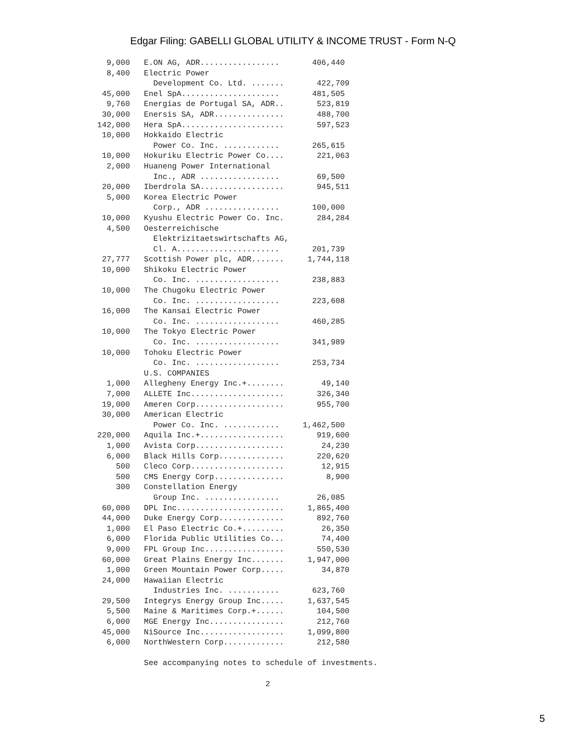Edgar Filing: GABELLI GLOBAL UTILITY & INCOME TRUST - Form N-Q
    9,000   E.ON AG, ADR.................       406,440
    8,400   Electric Power
              Development Co. Ltd. .......       422,709
   45,000   Enel SpA.....................       481,505
    9,760   Energias de Portugal SA, ADR..       523,819
   30,000   Enersis SA, ADR...............       488,700
  142,000   Hera SpA......................       597,523
   10,000   Hokkaido Electric
              Power Co. Inc. ............       265,615
   10,000   Hokuriku Electric Power Co....       221,063
    2,000   Huaneng Power International
              Inc., ADR .................        69,500
   20,000   Iberdrola SA..................       945,511
    5,000   Korea Electric Power
              Corp., ADR ................       100,000
   10,000   Kyushu Electric Power Co. Inc.       284,284
    4,500   Oesterreichische
              Elektrizitaetswirtschafts AG,
              Cl. A......................       201,739
   27,777   Scottish Power plc, ADR.......     1,744,118
   10,000   Shikoku Electric Power
              Co. Inc. ..................       238,883
   10,000   The Chugoku Electric Power
              Co. Inc. ..................       223,608
   16,000   The Kansai Electric Power
              Co. Inc. ..................       460,285
   10,000   The Tokyo Electric Power
              Co. Inc. ..................       341,989
   10,000   Tohoku Electric Power
              Co. Inc. ..................       253,734
            U.S. COMPANIES
    1,000   Allegheny Energy Inc.+........        49,140
    7,000   ALLETE Inc....................       326,340
   19,000   Ameren Corp...................       955,700
   30,000   American Electric
              Power Co. Inc. ............     1,462,500
  220,000   Aquila Inc.+..................       919,600
    1,000   Avista Corp...................        24,230
    6,000   Black Hills Corp..............       220,620
      500   Cleco Corp....................        12,915
      500   CMS Energy Corp...............         8,900
      300   Constellation Energy
              Group Inc. ................        26,085
   60,000   DPL Inc.......................     1,865,400
   44,000   Duke Energy Corp..............       892,760
    1,000   El Paso Electric Co.+.........        26,350
    6,000   Florida Public Utilities Co...        74,400
    9,000   FPL Group Inc.................       550,530
   60,000   Great Plains Energy Inc.......     1,947,000
    1,000   Green Mountain Power Corp.....        34,870
   24,000   Hawaiian Electric
              Industries Inc. ...........       623,760
   29,500   Integrys Energy Group Inc.....     1,637,545
    5,500   Maine & Maritimes Corp.+......       104,500
    6,000   MGE Energy Inc................       212,760
   45,000   NiSource Inc..................     1,099,800
    6,000   NorthWestern Corp.............       212,580

            See accompanying notes to schedule of investments.

                                      2
5